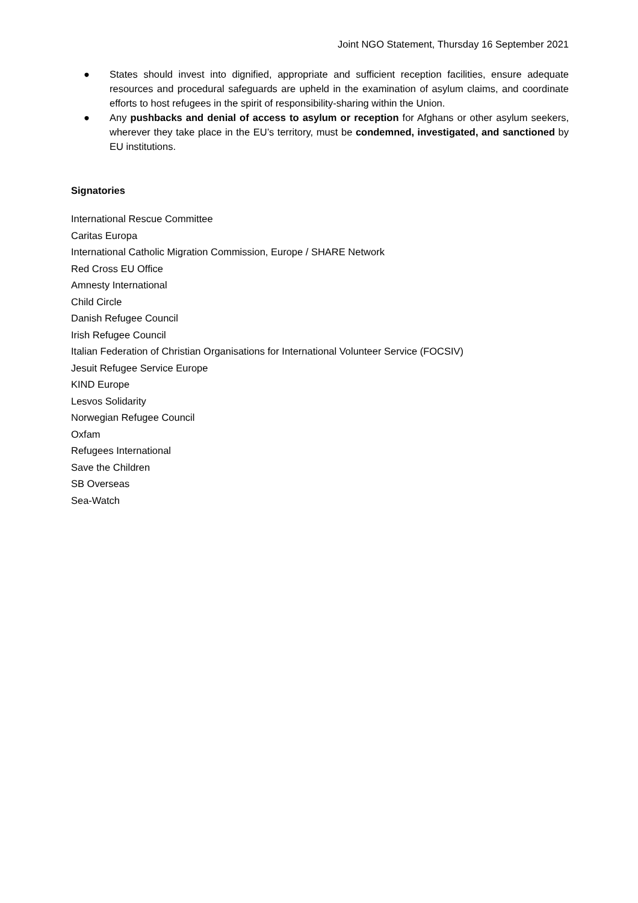Joint NGO Statement, Thursday 16 September 2021
● States should invest into dignified, appropriate and sufficient reception facilities, ensure adequate resources and procedural safeguards are upheld in the examination of asylum claims, and coordinate efforts to host refugees in the spirit of responsibility-sharing within the Union.
● Any pushbacks and denial of access to asylum or reception for Afghans or other asylum seekers, wherever they take place in the EU’s territory, must be condemned, investigated, and sanctioned by EU institutions.
Signatories
International Rescue Committee
Caritas Europa
International Catholic Migration Commission, Europe / SHARE Network
Red Cross EU Office
Amnesty International
Child Circle
Danish Refugee Council
Irish Refugee Council
Italian Federation of Christian Organisations for International Volunteer Service (FOCSIV)
Jesuit Refugee Service Europe
KIND Europe
Lesvos Solidarity
Norwegian Refugee Council
Oxfam
Refugees International
Save the Children
SB Overseas
Sea-Watch